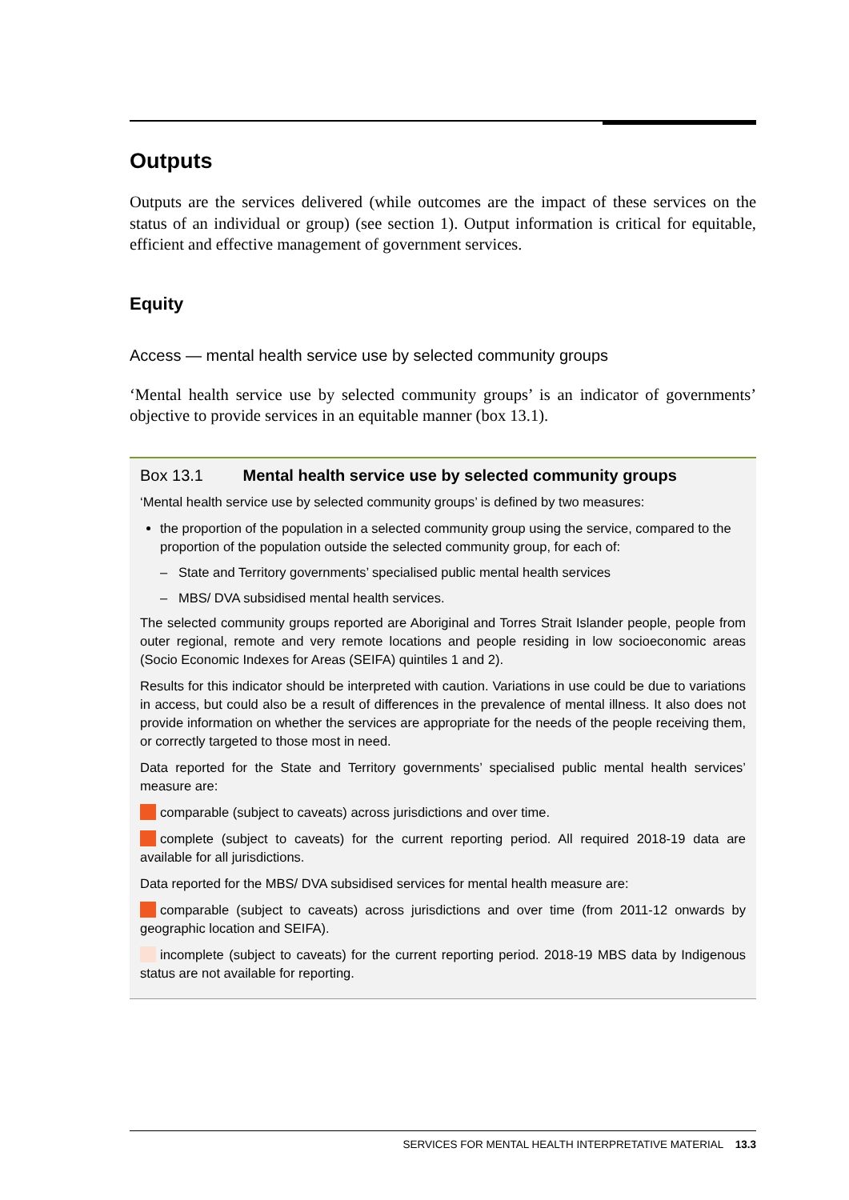Outputs
Outputs are the services delivered (while outcomes are the impact of these services on the status of an individual or group) (see section 1). Output information is critical for equitable, efficient and effective management of government services.
Equity
Access — mental health service use by selected community groups
‘Mental health service use by selected community groups’ is an indicator of governments’ objective to provide services in an equitable manner (box 13.1).
Box 13.1 Mental health service use by selected community groups
‘Mental health service use by selected community groups’ is defined by two measures:
the proportion of the population in a selected community group using the service, compared to the proportion of the population outside the selected community group, for each of:
– State and Territory governments’ specialised public mental health services
– MBS/ DVA subsidised mental health services.
The selected community groups reported are Aboriginal and Torres Strait Islander people, people from outer regional, remote and very remote locations and people residing in low socioeconomic areas (Socio Economic Indexes for Areas (SEIFA) quintiles 1 and 2).
Results for this indicator should be interpreted with caution. Variations in use could be due to variations in access, but could also be a result of differences in the prevalence of mental illness. It also does not provide information on whether the services are appropriate for the needs of the people receiving them, or correctly targeted to those most in need.
Data reported for the State and Territory governments’ specialised public mental health services’ measure are:
comparable (subject to caveats) across jurisdictions and over time.
complete (subject to caveats) for the current reporting period. All required 2018-19 data are available for all jurisdictions.
Data reported for the MBS/ DVA subsidised services for mental health measure are:
comparable (subject to caveats) across jurisdictions and over time (from 2011-12 onwards by geographic location and SEIFA).
incomplete (subject to caveats) for the current reporting period. 2018-19 MBS data by Indigenous status are not available for reporting.
SERVICES FOR MENTAL HEALTH INTERPRETATIVE MATERIAL 13.3